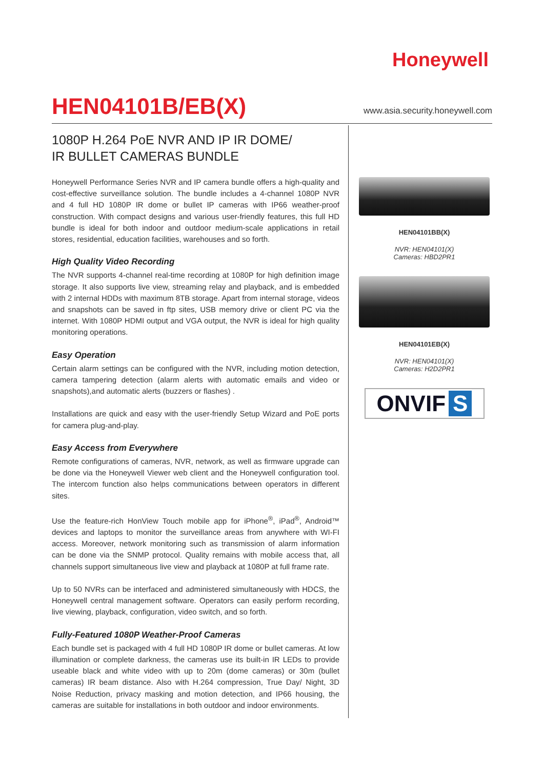Honeywell
HEN04101B/EB(X)
www.asia.security.honeywell.com
1080P H.264 PoE NVR AND IP IR DOME/
IR BULLET CAMERAS BUNDLE
Honeywell Performance Series NVR and IP camera bundle offers a high-quality and cost-effective surveillance solution. The bundle includes a 4-channel 1080P NVR and 4 full HD 1080P IR dome or bullet IP cameras with IP66 weather-proof construction. With compact designs and various user-friendly features, this full HD bundle is ideal for both indoor and outdoor medium-scale applications in retail stores, residential, education facilities, warehouses and so forth.
High Quality Video Recording
The NVR supports 4-channel real-time recording at 1080P for high definition image storage. It also supports live view, streaming relay and playback, and is embedded with 2 internal HDDs with maximum 8TB storage. Apart from internal storage, videos and snapshots can be saved in ftp sites, USB memory drive or client PC via the internet. With 1080P HDMI output and VGA output, the NVR is ideal for high quality monitoring operations.
Easy Operation
Certain alarm settings can be configured with the NVR, including motion detection, camera tampering detection (alarm alerts with automatic emails and video or snapshots),and automatic alerts (buzzers or flashes) .
Installations are quick and easy with the user-friendly Setup Wizard and PoE ports for camera plug-and-play.
Easy Access from Everywhere
Remote configurations of cameras, NVR, network, as well as firmware upgrade can be done via the Honeywell Viewer web client and the Honeywell configuration tool. The intercom function also helps communications between operators in different sites.
Use the feature-rich HonView Touch mobile app for iPhone<sup>®</sup>, iPad<sup>®</sup>, Android™ devices and laptops to monitor the surveillance areas from anywhere with WI-FI access. Moreover, network monitoring such as transmission of alarm information can be done via the SNMP protocol. Quality remains with mobile access that, all channels support simultaneous live view and playback at 1080P at full frame rate.
Up to 50 NVRs can be interfaced and administered simultaneously with HDCS, the Honeywell central management software. Operators can easily perform recording, live viewing, playback, configuration, video switch, and so forth.
Fully-Featured 1080P Weather-Proof Cameras
Each bundle set is packaged with 4 full HD 1080P IR dome or bullet cameras. At low illumination or complete darkness, the cameras use its built-in IR LEDs to provide useable black and white video with up to 20m (dome cameras) or 30m (bullet cameras) IR beam distance. Also with H.264 compression, True Day/ Night, 3D Noise Reduction, privacy masking and motion detection, and IP66 housing, the cameras are suitable for installations in both outdoor and indoor environments.
HEN04101BB(X)
NVR: HEN04101(X)
Cameras: HBD2PR1
HEN04101EB(X)
NVR: HEN04101(X)
Cameras: H2D2PR1
ONVIF S